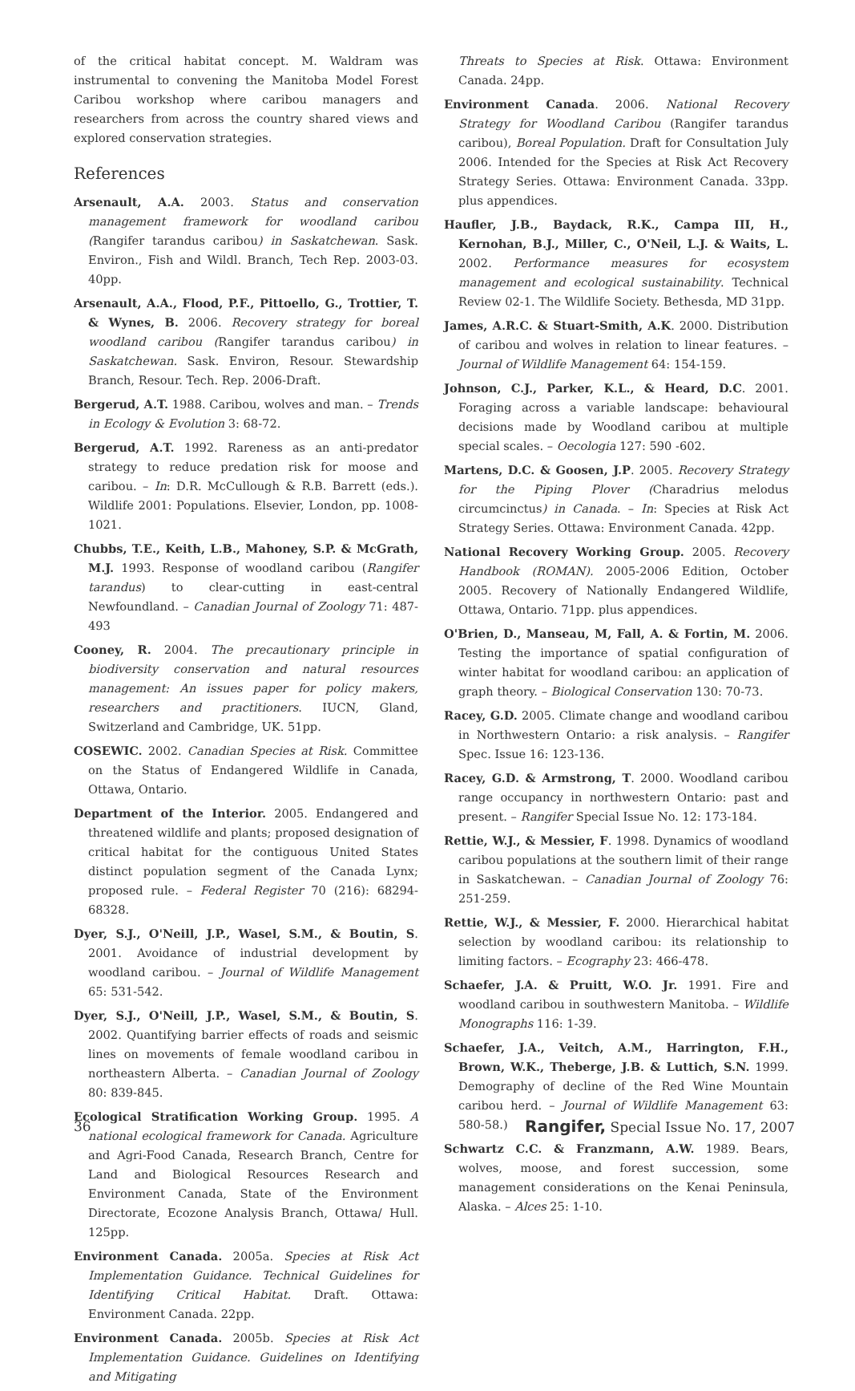of the critical habitat concept. M. Waldram was instrumental to convening the Manitoba Model Forest Caribou workshop where caribou managers and researchers from across the country shared views and explored conservation strategies.
References
Arsenault, A.A. 2003. Status and conservation management framework for woodland caribou (Rangifer tarandus caribou) in Saskatchewan. Sask. Environ., Fish and Wildl. Branch, Tech Rep. 2003-03. 40pp.
Arsenault, A.A., Flood, P.F., Pittoello, G., Trottier, T. & Wynes, B. 2006. Recovery strategy for boreal woodland caribou (Rangifer tarandus caribou) in Saskatchewan. Sask. Environ, Resour. Stewardship Branch, Resour. Tech. Rep. 2006-Draft.
Bergerud, A.T. 1988. Caribou, wolves and man. – Trends in Ecology & Evolution 3: 68-72.
Bergerud, A.T. 1992. Rareness as an anti-predator strategy to reduce predation risk for moose and caribou. – In: D.R. McCullough & R.B. Barrett (eds.). Wildlife 2001: Populations. Elsevier, London, pp. 1008-1021.
Chubbs, T.E., Keith, L.B., Mahoney, S.P. & McGrath, M.J. 1993. Response of woodland caribou (Rangifer tarandus) to clear-cutting in east-central Newfoundland. – Canadian Journal of Zoology 71: 487-493
Cooney, R. 2004. The precautionary principle in biodiversity conservation and natural resources management: An issues paper for policy makers, researchers and practitioners. IUCN, Gland, Switzerland and Cambridge, UK. 51pp.
COSEWIC. 2002. Canadian Species at Risk. Committee on the Status of Endangered Wildlife in Canada, Ottawa, Ontario.
Department of the Interior. 2005. Endangered and threatened wildlife and plants; proposed designation of critical habitat for the contiguous United States distinct population segment of the Canada Lynx; proposed rule. – Federal Register 70 (216): 68294-68328.
Dyer, S.J., O'Neill, J.P., Wasel, S.M., & Boutin, S. 2001. Avoidance of industrial development by woodland caribou. – Journal of Wildlife Management 65: 531-542.
Dyer, S.J., O'Neill, J.P., Wasel, S.M., & Boutin, S. 2002. Quantifying barrier effects of roads and seismic lines on movements of female woodland caribou in northeastern Alberta. – Canadian Journal of Zoology 80: 839-845.
Ecological Stratification Working Group. 1995. A national ecological framework for Canada. Agriculture and Agri-Food Canada, Research Branch, Centre for Land and Biological Resources Research and Environment Canada, State of the Environment Directorate, Ecozone Analysis Branch, Ottawa/ Hull. 125pp.
Environment Canada. 2005a. Species at Risk Act Implementation Guidance. Technical Guidelines for Identifying Critical Habitat. Draft. Ottawa: Environment Canada. 22pp.
Environment Canada. 2005b. Species at Risk Act Implementation Guidance. Guidelines on Identifying and Mitigating
Threats to Species at Risk. Ottawa: Environment Canada. 24pp.
Environment Canada. 2006. National Recovery Strategy for Woodland Caribou (Rangifer tarandus caribou), Boreal Population. Draft for Consultation July 2006. Intended for the Species at Risk Act Recovery Strategy Series. Ottawa: Environment Canada. 33pp. plus appendices.
Haufler, J.B., Baydack, R.K., Campa III, H., Kernohan, B.J., Miller, C., O'Neil, L.J. & Waits, L. 2002. Performance measures for ecosystem management and ecological sustainability. Technical Review 02-1. The Wildlife Society. Bethesda, MD 31pp.
James, A.R.C. & Stuart-Smith, A.K. 2000. Distribution of caribou and wolves in relation to linear features. – Journal of Wildlife Management 64: 154-159.
Johnson, C.J., Parker, K.L., & Heard, D.C. 2001. Foraging across a variable landscape: behavioural decisions made by Woodland caribou at multiple special scales. – Oecologia 127: 590 -602.
Martens, D.C. & Goosen, J.P. 2005. Recovery Strategy for the Piping Plover (Charadrius melodus circumcinctus) in Canada. – In: Species at Risk Act Strategy Series. Ottawa: Environment Canada. 42pp.
National Recovery Working Group. 2005. Recovery Handbook (ROMAN). 2005-2006 Edition, October 2005. Recovery of Nationally Endangered Wildlife, Ottawa, Ontario. 71pp. plus appendices.
O'Brien, D., Manseau, M, Fall, A. & Fortin, M. 2006. Testing the importance of spatial configuration of winter habitat for woodland caribou: an application of graph theory. – Biological Conservation 130: 70-73.
Racey, G.D. 2005. Climate change and woodland caribou in Northwestern Ontario: a risk analysis. – Rangifer Spec. Issue 16: 123-136.
Racey, G.D. & Armstrong, T. 2000. Woodland caribou range occupancy in northwestern Ontario: past and present. – Rangifer Special Issue No. 12: 173-184.
Rettie, W.J., & Messier, F. 1998. Dynamics of woodland caribou populations at the southern limit of their range in Saskatchewan. – Canadian Journal of Zoology 76: 251-259.
Rettie, W.J., & Messier, F. 2000. Hierarchical habitat selection by woodland caribou: its relationship to limiting factors. – Ecography 23: 466-478.
Schaefer, J.A. & Pruitt, W.O. Jr. 1991. Fire and woodland caribou in southwestern Manitoba. – Wildlife Monographs 116: 1-39.
Schaefer, J.A., Veitch, A.M., Harrington, F.H., Brown, W.K., Theberge, J.B. & Luttich, S.N. 1999. Demography of decline of the Red Wine Mountain caribou herd. – Journal of Wildlife Management 63: 580-58.)
Schwartz C.C. & Franzmann, A.W. 1989. Bears, wolves, moose, and forest succession, some management considerations on the Kenai Peninsula, Alaska. – Alces 25: 1-10.
36 Rangifer, Special Issue No. 17, 2007